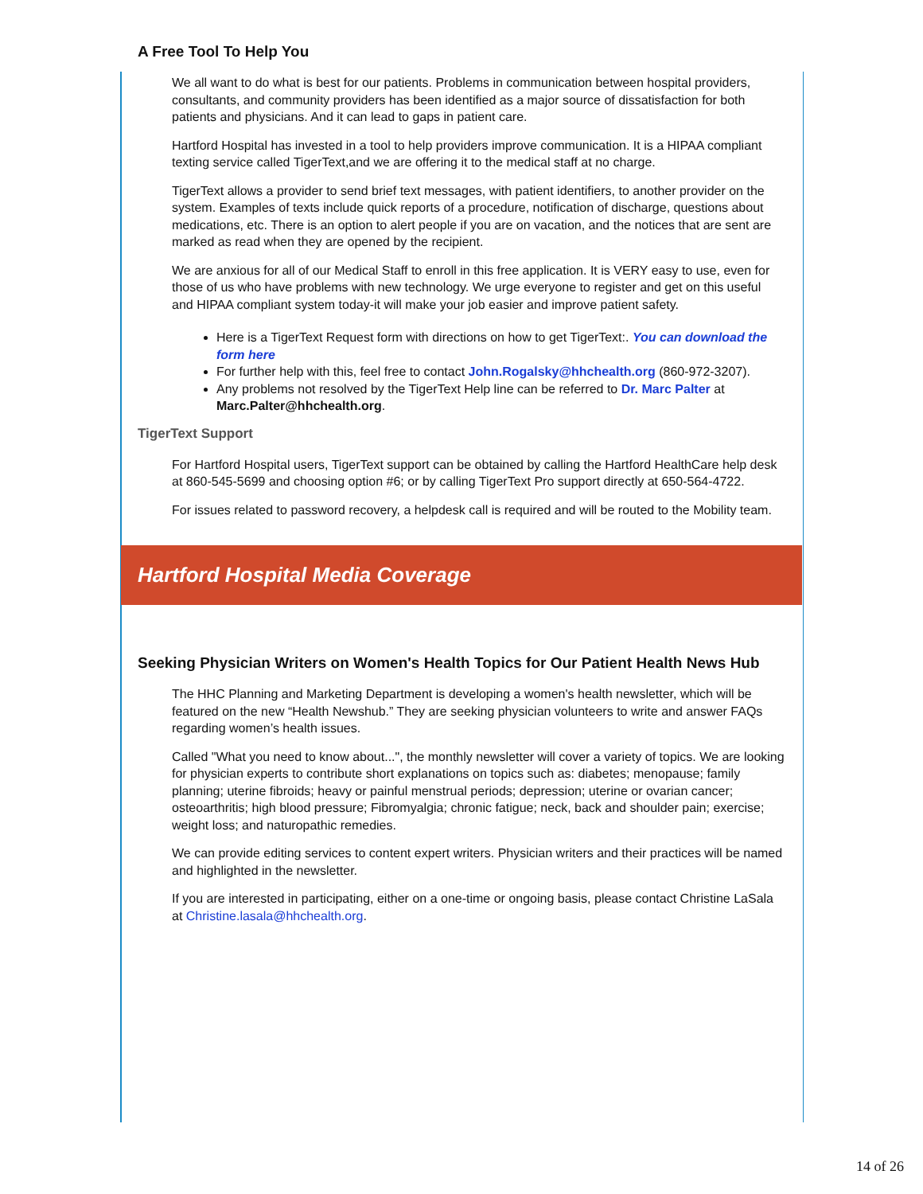A Free Tool To Help You
We all want to do what is best for our patients. Problems in communication between hospital providers, consultants, and community providers has been identified as a major source of dissatisfaction for both patients and physicians. And it can lead to gaps in patient care.
Hartford Hospital has invested in a tool to help providers improve communication. It is a HIPAA compliant texting service called TigerText,and we are offering it to the medical staff at no charge.
TigerText allows a provider to send brief text messages, with patient identifiers, to another provider on the system. Examples of texts include quick reports of a procedure, notification of discharge, questions about medications, etc. There is an option to alert people if you are on vacation, and the notices that are sent are marked as read when they are opened by the recipient.
We are anxious for all of our Medical Staff to enroll in this free application. It is VERY easy to use, even for those of us who have problems with new technology. We urge everyone to register and get on this useful and HIPAA compliant system today-it will make your job easier and improve patient safety.
Here is a TigerText Request form with directions on how to get TigerText:. You can download the form here
For further help with this, feel free to contact John.Rogalsky@hhchealth.org (860-972-3207).
Any problems not resolved by the TigerText Help line can be referred to Dr. Marc Palter at Marc.Palter@hhchealth.org.
TigerText Support
For Hartford Hospital users, TigerText support can be obtained by calling the Hartford HealthCare help desk at 860-545-5699 and choosing option #6; or by calling TigerText Pro support directly at 650-564-4722.
For issues related to password recovery, a helpdesk call is required and will be routed to the Mobility team.
Hartford Hospital Media Coverage
Seeking Physician Writers on Women's Health Topics for Our Patient Health News Hub
The HHC Planning and Marketing Department is developing a women's health newsletter, which will be featured on the new “Health Newshub.” They are seeking physician volunteers to write and answer FAQs regarding women’s health issues.
Called "What you need to know about...", the monthly newsletter will cover a variety of topics. We are looking for physician experts to contribute short explanations on topics such as: diabetes; menopause; family planning; uterine fibroids; heavy or painful menstrual periods; depression; uterine or ovarian cancer; osteoarthritis; high blood pressure; Fibromyalgia; chronic fatigue; neck, back and shoulder pain; exercise; weight loss; and naturopathic remedies.
We can provide editing services to content expert writers. Physician writers and their practices will be named and highlighted in the newsletter.
If you are interested in participating, either on a one-time or ongoing basis, please contact Christine LaSala at Christine.lasala@hhchealth.org.
14 of 26